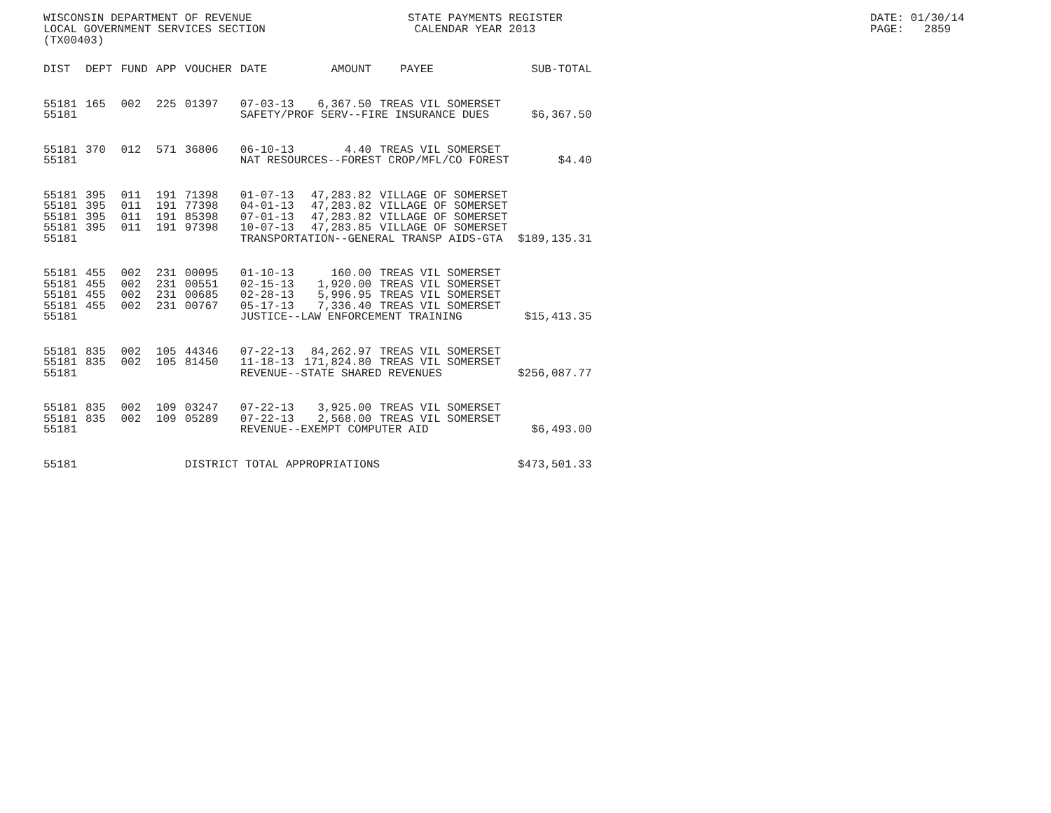WISCONSIN DEPARTMENT OF REVENUE LOCAL GOVERNMENT SERVICES SECTION (TX00403)
STATE PAYMENTS REGISTER CALENDAR YEAR 2013
DATE: 01/30/14 PAGE: 2859
| DIST | DEPT | FUND | APP | VOUCHER | DATE | AMOUNT | PAYEE | SUB-TOTAL |
| --- | --- | --- | --- | --- | --- | --- | --- | --- |
| 55181 | 165 | 002 | 225 | 01397 | 07-03-13 | 6,367.50 | TREAS VIL SOMERSET | |
| 55181 | | | | | SAFETY/PROF SERV--FIRE INSURANCE DUES | | | $6,367.50 |
| 55181 | 370 | 012 | 571 | 36806 | 06-10-13 | 4.40 | TREAS VIL SOMERSET | |
| 55181 | | | | | NAT RESOURCES--FOREST CROP/MFL/CO FOREST | | | $4.40 |
| 55181 | 395 | 011 | 191 | 71398 | 01-07-13 | 47,283.82 | VILLAGE OF SOMERSET | |
| 55181 | 395 | 011 | 191 | 77398 | 04-01-13 | 47,283.82 | VILLAGE OF SOMERSET | |
| 55181 | 395 | 011 | 191 | 85398 | 07-01-13 | 47,283.82 | VILLAGE OF SOMERSET | |
| 55181 | 395 | 011 | 191 | 97398 | 10-07-13 | 47,283.85 | VILLAGE OF SOMERSET | |
| 55181 | | | | | TRANSPORTATION--GENERAL TRANSP AIDS-GTA | | | $189,135.31 |
| 55181 | 455 | 002 | 231 | 00095 | 01-10-13 | 160.00 | TREAS VIL SOMERSET | |
| 55181 | 455 | 002 | 231 | 00551 | 02-15-13 | 1,920.00 | TREAS VIL SOMERSET | |
| 55181 | 455 | 002 | 231 | 00685 | 02-28-13 | 5,996.95 | TREAS VIL SOMERSET | |
| 55181 | 455 | 002 | 231 | 00767 | 05-17-13 | 7,336.40 | TREAS VIL SOMERSET | |
| 55181 | | | | | JUSTICE--LAW ENFORCEMENT TRAINING | | | $15,413.35 |
| 55181 | 835 | 002 | 105 | 44346 | 07-22-13 | 84,262.97 | TREAS VIL SOMERSET | |
| 55181 | 835 | 002 | 105 | 81450 | 11-18-13 | 171,824.80 | TREAS VIL SOMERSET | |
| 55181 | | | | | REVENUE--STATE SHARED REVENUES | | | $256,087.77 |
| 55181 | 835 | 002 | 109 | 03247 | 07-22-13 | 3,925.00 | TREAS VIL SOMERSET | |
| 55181 | 835 | 002 | 109 | 05289 | 07-22-13 | 2,568.00 | TREAS VIL SOMERSET | |
| 55181 | | | | | REVENUE--EXEMPT COMPUTER AID | | | $6,493.00 |
| 55181 | | | | DISTRICT TOTAL APPROPRIATIONS | | | | $473,501.33 |